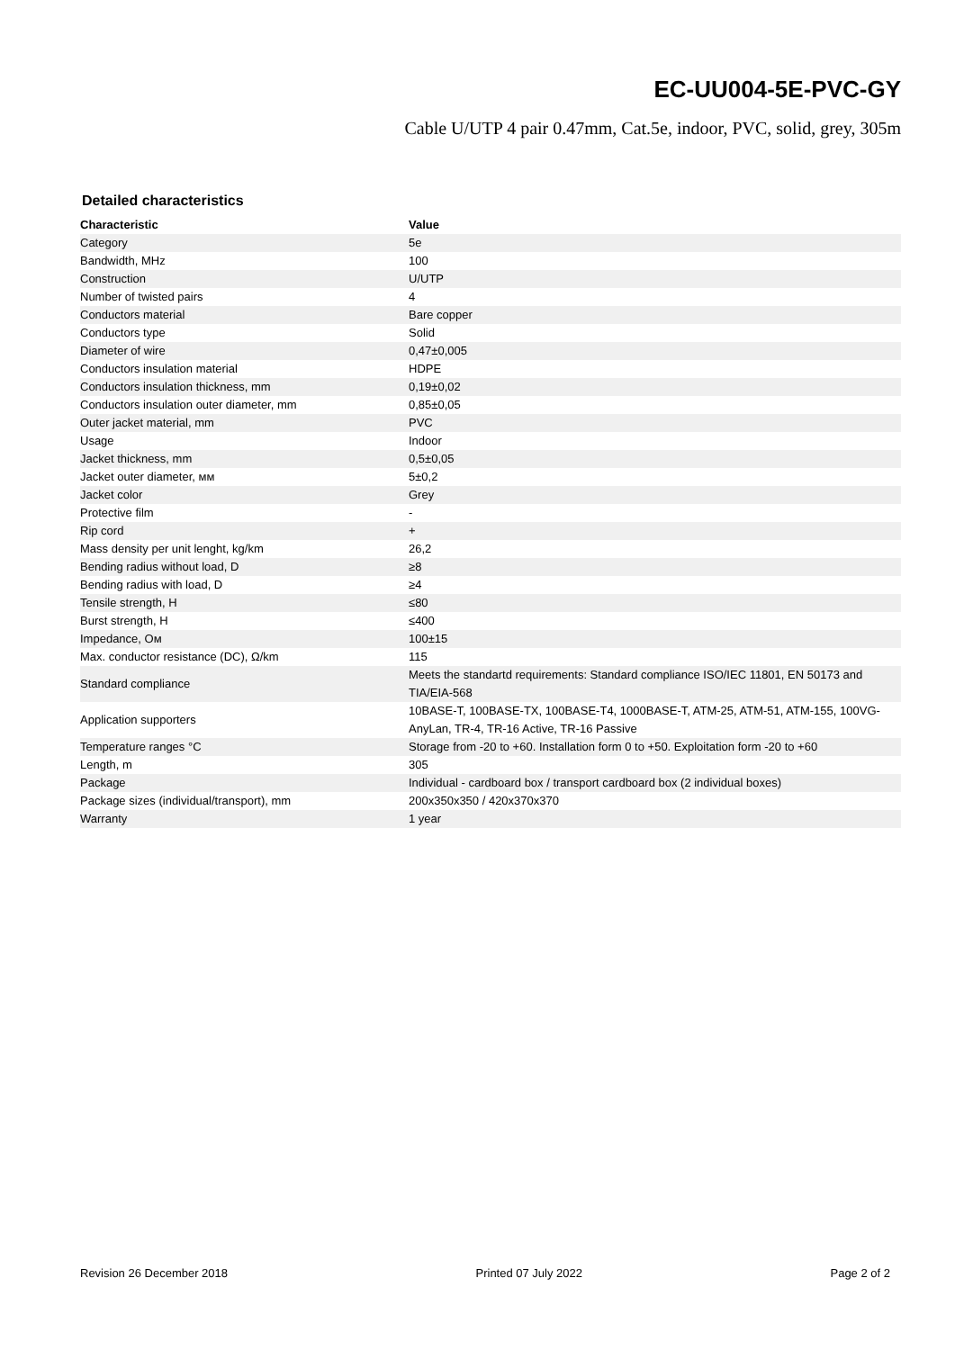EC-UU004-5E-PVC-GY
Cable U/UTP 4 pair 0.47mm, Cat.5e, indoor, PVC, solid, grey, 305m
Detailed characteristics
| Characteristic | Value |
| --- | --- |
| Category | 5e |
| Bandwidth, MHz | 100 |
| Construction | U/UTP |
| Number of twisted pairs | 4 |
| Conductors material | Bare copper |
| Conductors type | Solid |
| Diameter of wire | 0,47±0,005 |
| Conductors insulation material | HDPE |
| Conductors insulation thickness, mm | 0,19±0,02 |
| Conductors insulation outer diameter, mm | 0,85±0,05 |
| Outer jacket material, mm | PVC |
| Usage | Indoor |
| Jacket thickness, mm | 0,5±0,05 |
| Jacket outer diameter, мм | 5±0,2 |
| Jacket color | Grey |
| Protective film | - |
| Rip cord | + |
| Mass density per unit lenght, kg/km | 26,2 |
| Bending radius without load, D | ≥8 |
| Bending radius with load, D | ≥4 |
| Tensile strength, H | ≤80 |
| Burst strength, H | ≤400 |
| Impedance, Ом | 100±15 |
| Max. conductor resistance (DC), Ω/km | 115 |
| Standard compliance | Meets the standartd requirements: Standard compliance ISO/IEC 11801, EN 50173 and TIA/EIA-568 |
| Application supporters | 10BASE-T, 100BASE-TX, 100BASE-T4, 1000BASE-T, ATM-25, ATM-51, ATM-155, 100VG-AnyLan, TR-4, TR-16 Active, TR-16 Passive |
| Temperature ranges °C | Storage from -20 to +60. Installation form 0 to +50. Exploitation form -20 to +60 |
| Length, m | 305 |
| Package | Individual - cardboard box / transport cardboard box (2 individual boxes) |
| Package sizes (individual/transport), mm | 200x350x350 / 420x370x370 |
| Warranty | 1 year |
Revision 26 December 2018 Printed 07 July 2022 Page 2 of 2